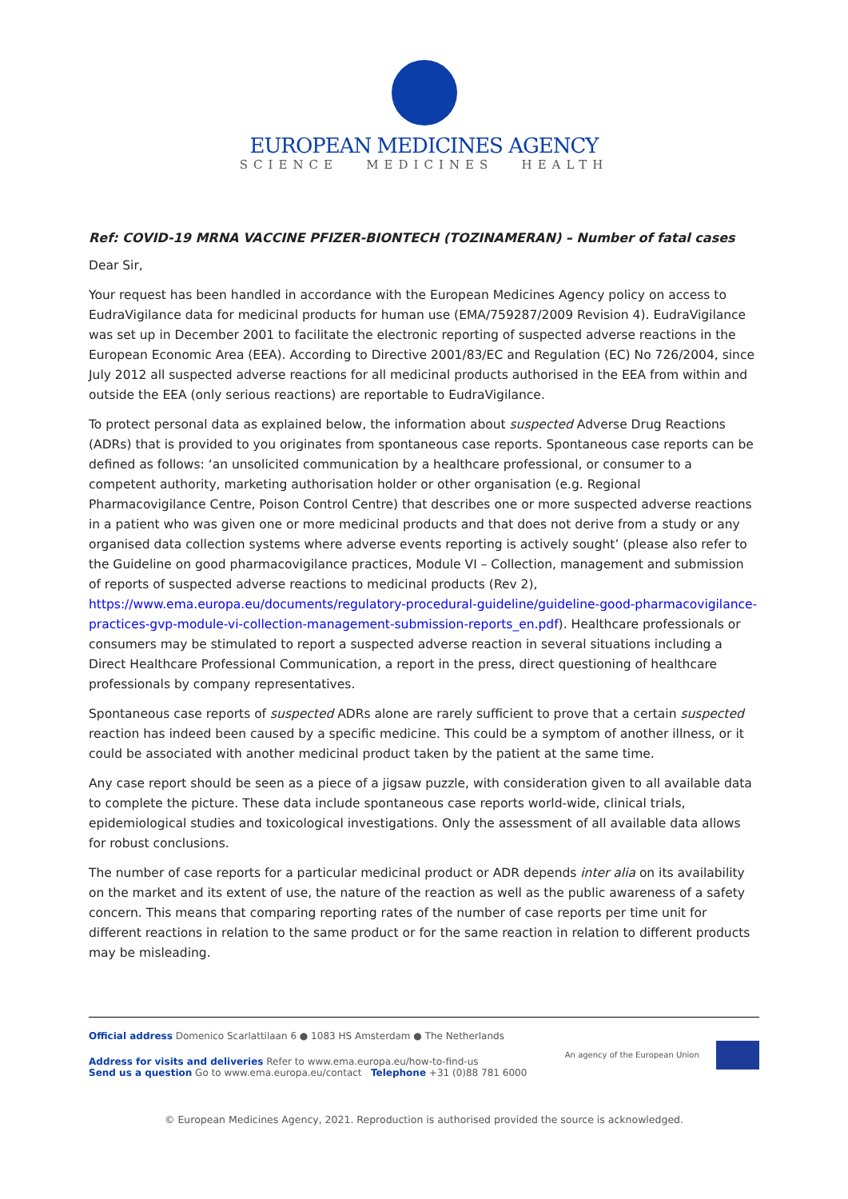EUROPEAN MEDICINES AGENCY
SCIENCE MEDICINES HEALTH
Ref: COVID-19 MRNA VACCINE PFIZER-BIONTECH (TOZINAMERAN) – Number of fatal cases
Dear Sir,
Your request has been handled in accordance with the European Medicines Agency policy on access to EudraVigilance data for medicinal products for human use (EMA/759287/2009 Revision 4). EudraVigilance was set up in December 2001 to facilitate the electronic reporting of suspected adverse reactions in the European Economic Area (EEA). According to Directive 2001/83/EC and Regulation (EC) No 726/2004, since July 2012 all suspected adverse reactions for all medicinal products authorised in the EEA from within and outside the EEA (only serious reactions) are reportable to EudraVigilance.
To protect personal data as explained below, the information about suspected Adverse Drug Reactions (ADRs) that is provided to you originates from spontaneous case reports. Spontaneous case reports can be defined as follows: ‘an unsolicited communication by a healthcare professional, or consumer to a competent authority, marketing authorisation holder or other organisation (e.g. Regional Pharmacovigilance Centre, Poison Control Centre) that describes one or more suspected adverse reactions in a patient who was given one or more medicinal products and that does not derive from a study or any organised data collection systems where adverse events reporting is actively sought’ (please also refer to the Guideline on good pharmacovigilance practices, Module VI – Collection, management and submission of reports of suspected adverse reactions to medicinal products (Rev 2), https://www.ema.europa.eu/documents/regulatory-procedural-guideline/guideline-good-pharmacovigilance-practices-gvp-module-vi-collection-management-submission-reports_en.pdf). Healthcare professionals or consumers may be stimulated to report a suspected adverse reaction in several situations including a Direct Healthcare Professional Communication, a report in the press, direct questioning of healthcare professionals by company representatives.
Spontaneous case reports of suspected ADRs alone are rarely sufficient to prove that a certain suspected reaction has indeed been caused by a specific medicine. This could be a symptom of another illness, or it could be associated with another medicinal product taken by the patient at the same time.
Any case report should be seen as a piece of a jigsaw puzzle, with consideration given to all available data to complete the picture. These data include spontaneous case reports world-wide, clinical trials, epidemiological studies and toxicological investigations. Only the assessment of all available data allows for robust conclusions.
The number of case reports for a particular medicinal product or ADR depends inter alia on its availability on the market and its extent of use, the nature of the reaction as well as the public awareness of a safety concern. This means that comparing reporting rates of the number of case reports per time unit for different reactions in relation to the same product or for the same reaction in relation to different products may be misleading.
Official address Domenico Scarlattilaan 6 ● 1083 HS Amsterdam ● The Netherlands
Address for visits and deliveries Refer to www.ema.europa.eu/how-to-find-us
Send us a question Go to www.ema.europa.eu/contact Telephone +31 (0)88 781 6000
An agency of the European Union
© European Medicines Agency, 2021. Reproduction is authorised provided the source is acknowledged.